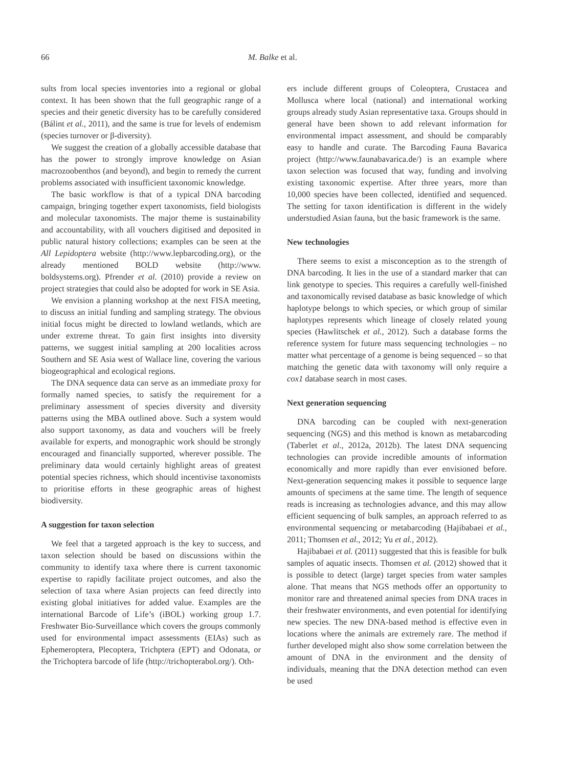66 M. Balke et al.
sults from local species inventories into a regional or global context. It has been shown that the full geographic range of a species and their genetic diversity has to be carefully considered (Bálint et al., 2011), and the same is true for levels of endemism (species turnover or β-diversity).
We suggest the creation of a globally accessible database that has the power to strongly improve knowledge on Asian macrozoobenthos (and beyond), and begin to remedy the current problems associated with insufficient taxonomic knowledge.
The basic workflow is that of a typical DNA barcoding campaign, bringing together expert taxonomists, field biologists and molecular taxonomists. The major theme is sustainability and accountability, with all vouchers digitised and deposited in public natural history collections; examples can be seen at the All Lepidoptera website (http://www.lepbarcoding.org), or the already mentioned BOLD website (http://www. boldsystems.org). Pfrender et al. (2010) provide a review on project strategies that could also be adopted for work in SE Asia.
We envision a planning workshop at the next FISA meeting, to discuss an initial funding and sampling strategy. The obvious initial focus might be directed to lowland wetlands, which are under extreme threat. To gain first insights into diversity patterns, we suggest initial sampling at 200 localities across Southern and SE Asia west of Wallace line, covering the various biogeographical and ecological regions.
The DNA sequence data can serve as an immediate proxy for formally named species, to satisfy the requirement for a preliminary assessment of species diversity and diversity patterns using the MBA outlined above. Such a system would also support taxonomy, as data and vouchers will be freely available for experts, and monographic work should be strongly encouraged and financially supported, wherever possible. The preliminary data would certainly highlight areas of greatest potential species richness, which should incentivise taxonomists to prioritise efforts in these geographic areas of highest biodiversity.
A suggestion for taxon selection
We feel that a targeted approach is the key to success, and taxon selection should be based on discussions within the community to identify taxa where there is current taxonomic expertise to rapidly facilitate project outcomes, and also the selection of taxa where Asian projects can feed directly into existing global initiatives for added value. Examples are the international Barcode of Life’s (iBOL) working group 1.7. Freshwater Bio-Surveillance which covers the groups commonly used for environmental impact assessments (EIAs) such as Ephemeroptera, Plecoptera, Trichptera (EPT) and Odonata, or the Trichoptera barcode of life (http://trichopterabol.org/). Oth-
ers include different groups of Coleoptera, Crustacea and Mollusca where local (national) and international working groups already study Asian representative taxa. Groups should in general have been shown to add relevant information for environmental impact assessment, and should be comparably easy to handle and curate. The Barcoding Fauna Bavarica project (http://www.faunabavarica.de/) is an example where taxon selection was focused that way, funding and involving existing taxonomic expertise. After three years, more than 10,000 species have been collected, identified and sequenced. The setting for taxon identification is different in the widely understudied Asian fauna, but the basic framework is the same.
New technologies
There seems to exist a misconception as to the strength of DNA barcoding. It lies in the use of a standard marker that can link genotype to species. This requires a carefully well-finished and taxonomically revised database as basic knowledge of which haplotype belongs to which species, or which group of similar haplotypes represents which lineage of closely related young species (Hawlitschek et al., 2012). Such a database forms the reference system for future mass sequencing technologies – no matter what percentage of a genome is being sequenced – so that matching the genetic data with taxonomy will only require a cox1 database search in most cases.
Next generation sequencing
DNA barcoding can be coupled with next-generation sequencing (NGS) and this method is known as metabarcoding (Taberlet et al., 2012a, 2012b). The latest DNA sequencing technologies can provide incredible amounts of information economically and more rapidly than ever envisioned before. Next-generation sequencing makes it possible to sequence large amounts of specimens at the same time. The length of sequence reads is increasing as technologies advance, and this may allow efficient sequencing of bulk samples, an approach referred to as environmental sequencing or metabarcoding (Hajibabaei et al., 2011; Thomsen et al., 2012; Yu et al., 2012).
Hajibabaei et al. (2011) suggested that this is feasible for bulk samples of aquatic insects. Thomsen et al. (2012) showed that it is possible to detect (large) target species from water samples alone. That means that NGS methods offer an opportunity to monitor rare and threatened animal species from DNA traces in their freshwater environments, and even potential for identifying new species. The new DNA-based method is effective even in locations where the animals are extremely rare. The method if further developed might also show some correlation between the amount of DNA in the environment and the density of individuals, meaning that the DNA detection method can even be used